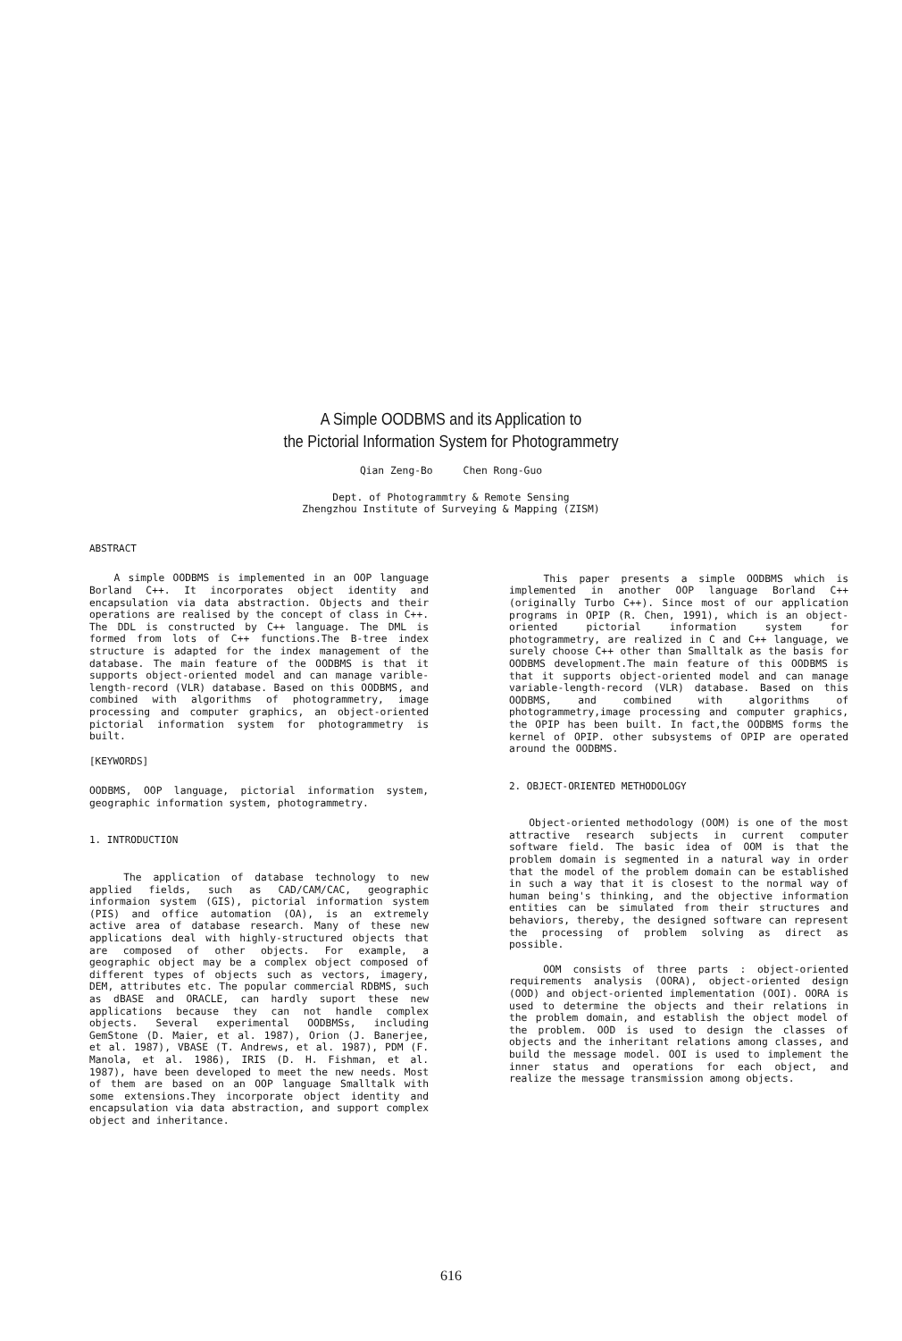A Simple OODBMS and its Application to
the Pictorial Information System for Photogrammetry
Qian Zeng-Bo Chen Rong-Guo
Dept. of Photogrammtry & Remote Sensing
Zhengzhou Institute of Surveying & Mapping (ZISM)
ABSTRACT
A simple OODBMS is implemented in an OOP language Borland C++. It incorporates object identity and encapsulation via data abstraction. Objects and their operations are realised by the concept of class in C++. The DDL is constructed by C++ language. The DML is formed from lots of C++ functions.The B-tree index structure is adapted for the index management of the database. The main feature of the OODBMS is that it supports object-oriented model and can manage varible-length-record (VLR) database. Based on this OODBMS, and combined with algorithms of photogrammetry, image processing and computer graphics, an object-oriented pictorial information system for photogrammetry is built.
[KEYWORDS]
OODBMS, OOP language, pictorial information system, geographic information system, photogrammetry.
1. INTRODUCTION
The application of database technology to new applied fields, such as CAD/CAM/CAC, geographic informaion system (GIS), pictorial information system (PIS) and office automation (OA), is an extremely active area of database research. Many of these new applications deal with highly-structured objects that are composed of other objects. For example, a geographic object may be a complex object composed of different types of objects such as vectors, imagery, DEM, attributes etc. The popular commercial RDBMS, such as dBASE and ORACLE, can hardly suport these new applications because they can not handle complex objects. Several experimental OODBMSs, including GemStone (D. Maier, et al. 1987), Orion (J. Banerjee, et al. 1987), VBASE (T. Andrews, et al. 1987), PDM (F. Manola, et al. 1986), IRIS (D. H. Fishman, et al. 1987), have been developed to meet the new needs. Most of them are based on an OOP language Smalltalk with some extensions.They incorporate object identity and encapsulation via data abstraction, and support complex object and inheritance.
This paper presents a simple OODBMS which is implemented in another OOP language Borland C++ (originally Turbo C++). Since most of our application programs in OPIP (R. Chen, 1991), which is an object-oriented pictorial information system for photogrammetry, are realized in C and C++ language, we surely choose C++ other than Smalltalk as the basis for OODBMS development.The main feature of this OODBMS is that it supports object-oriented model and can manage variable-length-record (VLR) database. Based on this OODBMS, and combined with algorithms of photogrammetry,image processing and computer graphics, the OPIP has been built. In fact,the OODBMS forms the kernel of OPIP. other subsystems of OPIP are operated around the OODBMS.
2. OBJECT-ORIENTED METHODOLOGY
Object-oriented methodology (OOM) is one of the most attractive research subjects in current computer software field. The basic idea of OOM is that the problem domain is segmented in a natural way in order that the model of the problem domain can be established in such a way that it is closest to the normal way of human being's thinking, and the objective information entities can be simulated from their structures and behaviors, thereby, the designed software can represent the processing of problem solving as direct as possible.
OOM consists of three parts : object-oriented requirements analysis (OORA), object-oriented design (OOD) and object-oriented implementation (OOI). OORA is used to determine the objects and their relations in the problem domain, and establish the object model of the problem. OOD is used to design the classes of objects and the inheritant relations among classes, and build the message model. OOI is used to implement the inner status and operations for each object, and realize the message transmission among objects.
616